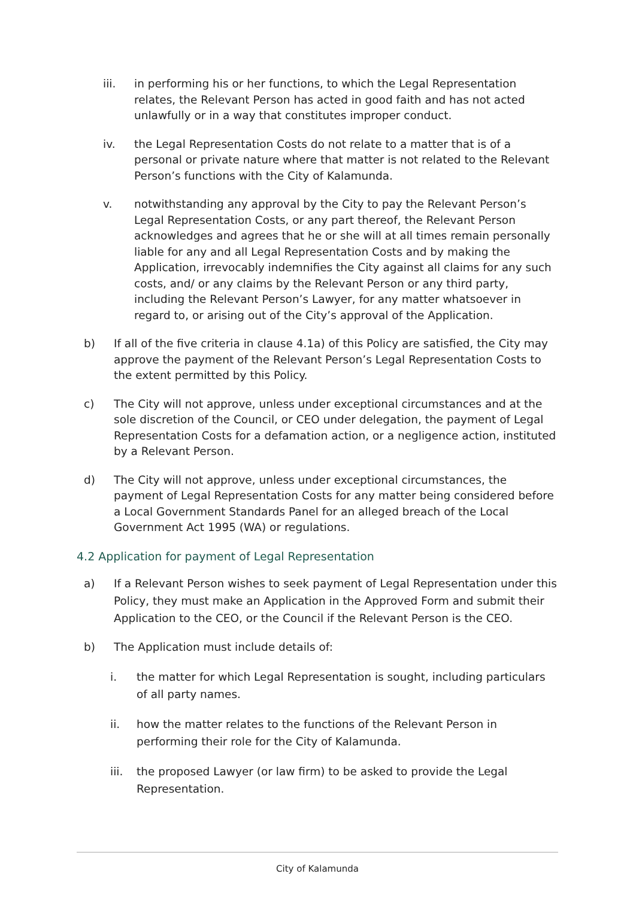iii. in performing his or her functions, to which the Legal Representation relates, the Relevant Person has acted in good faith and has not acted unlawfully or in a way that constitutes improper conduct.
iv. the Legal Representation Costs do not relate to a matter that is of a personal or private nature where that matter is not related to the Relevant Person’s functions with the City of Kalamunda.
v. notwithstanding any approval by the City to pay the Relevant Person’s Legal Representation Costs, or any part thereof, the Relevant Person acknowledges and agrees that he or she will at all times remain personally liable for any and all Legal Representation Costs and by making the Application, irrevocably indemnifies the City against all claims for any such costs, and/ or any claims by the Relevant Person or any third party, including the Relevant Person’s Lawyer, for any matter whatsoever in regard to, or arising out of the City’s approval of the Application.
b) If all of the five criteria in clause 4.1a) of this Policy are satisfied, the City may approve the payment of the Relevant Person’s Legal Representation Costs to the extent permitted by this Policy.
c) The City will not approve, unless under exceptional circumstances and at the sole discretion of the Council, or CEO under delegation, the payment of Legal Representation Costs for a defamation action, or a negligence action, instituted by a Relevant Person.
d) The City will not approve, unless under exceptional circumstances, the payment of Legal Representation Costs for any matter being considered before a Local Government Standards Panel for an alleged breach of the Local Government Act 1995 (WA) or regulations.
4.2 Application for payment of Legal Representation
a) If a Relevant Person wishes to seek payment of Legal Representation under this Policy, they must make an Application in the Approved Form and submit their Application to the CEO, or the Council if the Relevant Person is the CEO.
b) The Application must include details of:
i. the matter for which Legal Representation is sought, including particulars of all party names.
ii. how the matter relates to the functions of the Relevant Person in performing their role for the City of Kalamunda.
iii. the proposed Lawyer (or law firm) to be asked to provide the Legal Representation.
City of Kalamunda